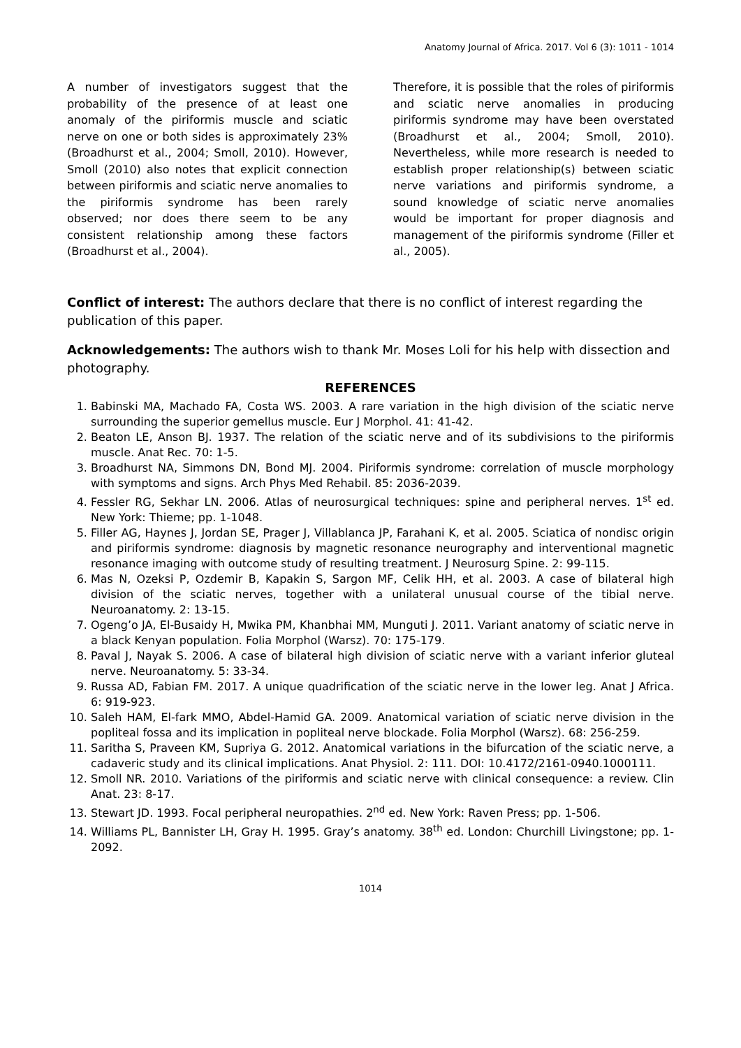Anatomy Journal of Africa. 2017. Vol 6 (3): 1011 - 1014
A number of investigators suggest that the probability of the presence of at least one anomaly of the piriformis muscle and sciatic nerve on one or both sides is approximately 23% (Broadhurst et al., 2004; Smoll, 2010). However, Smoll (2010) also notes that explicit connection between piriformis and sciatic nerve anomalies to the piriformis syndrome has been rarely observed; nor does there seem to be any consistent relationship among these factors (Broadhurst et al., 2004).
Therefore, it is possible that the roles of piriformis and sciatic nerve anomalies in producing piriformis syndrome may have been overstated (Broadhurst et al., 2004; Smoll, 2010). Nevertheless, while more research is needed to establish proper relationship(s) between sciatic nerve variations and piriformis syndrome, a sound knowledge of sciatic nerve anomalies would be important for proper diagnosis and management of the piriformis syndrome (Filler et al., 2005).
Conflict of interest: The authors declare that there is no conflict of interest regarding the publication of this paper.
Acknowledgements: The authors wish to thank Mr. Moses Loli for his help with dissection and photography.
REFERENCES
1. Babinski MA, Machado FA, Costa WS. 2003. A rare variation in the high division of the sciatic nerve surrounding the superior gemellus muscle. Eur J Morphol. 41: 41-42.
2. Beaton LE, Anson BJ. 1937. The relation of the sciatic nerve and of its subdivisions to the piriformis muscle. Anat Rec. 70: 1-5.
3. Broadhurst NA, Simmons DN, Bond MJ. 2004. Piriformis syndrome: correlation of muscle morphology with symptoms and signs. Arch Phys Med Rehabil. 85: 2036-2039.
4. Fessler RG, Sekhar LN. 2006. Atlas of neurosurgical techniques: spine and peripheral nerves. 1<sup>st</sup> ed. New York: Thieme; pp. 1-1048.
5. Filler AG, Haynes J, Jordan SE, Prager J, Villablanca JP, Farahani K, et al. 2005. Sciatica of nondisc origin and piriformis syndrome: diagnosis by magnetic resonance neurography and interventional magnetic resonance imaging with outcome study of resulting treatment. J Neurosurg Spine. 2: 99-115.
6. Mas N, Ozeksi P, Ozdemir B, Kapakin S, Sargon MF, Celik HH, et al. 2003. A case of bilateral high division of the sciatic nerves, together with a unilateral unusual course of the tibial nerve. Neuroanatomy. 2: 13-15.
7. Ogeng’o JA, El-Busaidy H, Mwika PM, Khanbhai MM, Munguti J. 2011. Variant anatomy of sciatic nerve in a black Kenyan population. Folia Morphol (Warsz). 70: 175-179.
8. Paval J, Nayak S. 2006. A case of bilateral high division of sciatic nerve with a variant inferior gluteal nerve. Neuroanatomy. 5: 33-34.
9. Russa AD, Fabian FM. 2017. A unique quadrification of the sciatic nerve in the lower leg. Anat J Africa. 6: 919-923.
10. Saleh HAM, El-fark MMO, Abdel-Hamid GA. 2009. Anatomical variation of sciatic nerve division in the popliteal fossa and its implication in popliteal nerve blockade. Folia Morphol (Warsz). 68: 256-259.
11. Saritha S, Praveen KM, Supriya G. 2012. Anatomical variations in the bifurcation of the sciatic nerve, a cadaveric study and its clinical implications. Anat Physiol. 2: 111. DOI: 10.4172/2161-0940.1000111.
12. Smoll NR. 2010. Variations of the piriformis and sciatic nerve with clinical consequence: a review. Clin Anat. 23: 8-17.
13. Stewart JD. 1993. Focal peripheral neuropathies. 2<sup>nd</sup> ed. New York: Raven Press; pp. 1-506.
14. Williams PL, Bannister LH, Gray H. 1995. Gray’s anatomy. 38<sup>th</sup> ed. London: Churchill Livingstone; pp. 1-2092.
1014